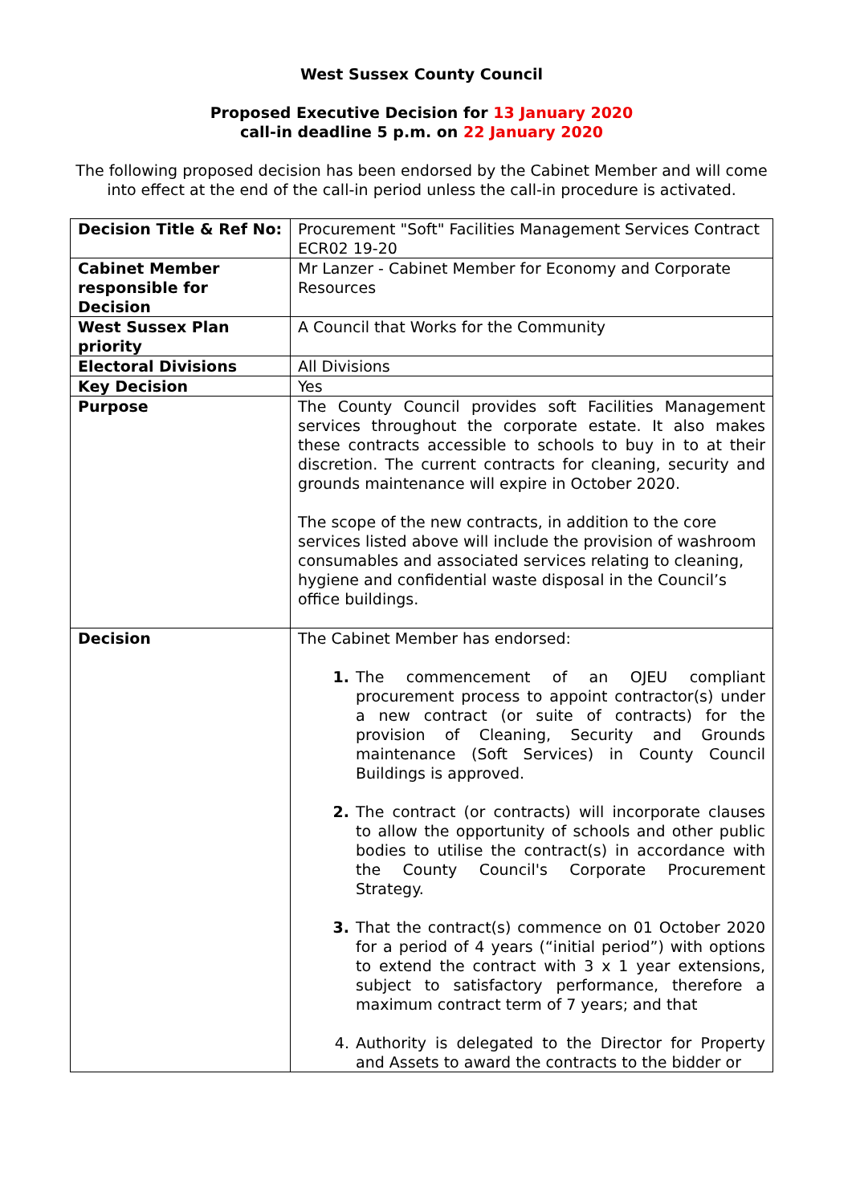West Sussex County Council
Proposed Executive Decision for 13 January 2020
call-in deadline 5 p.m. on 22 January 2020
The following proposed decision has been endorsed by the Cabinet Member and will come into effect at the end of the call-in period unless the call-in procedure is activated.
| Decision Title & Ref No: | Procurement "Soft" Facilities Management Services Contract ECR02 19-20 |
| Cabinet Member responsible for Decision | Mr Lanzer - Cabinet Member for Economy and Corporate Resources |
| West Sussex Plan priority | A Council that Works for the Community |
| Electoral Divisions | All Divisions |
| Key Decision | Yes |
| Purpose | The County Council provides soft Facilities Management services throughout the corporate estate. It also makes these contracts accessible to schools to buy in to at their discretion. The current contracts for cleaning, security and grounds maintenance will expire in October 2020. The scope of the new contracts, in addition to the core services listed above will include the provision of washroom consumables and associated services relating to cleaning, hygiene and confidential waste disposal in the Council’s office buildings. |
| Decision | The Cabinet Member has endorsed: 1. The commencement of an OJEU compliant procurement process to appoint contractor(s) under a new contract (or suite of contracts) for the provision of Cleaning, Security and Grounds maintenance (Soft Services) in County Council Buildings is approved. 2. The contract (or contracts) will incorporate clauses to allow the opportunity of schools and other public bodies to utilise the contract(s) in accordance with the County Council's Corporate Procurement Strategy. 3. That the contract(s) commence on 01 October 2020 for a period of 4 years (“initial period”) with options to extend the contract with 3 x 1 year extensions, subject to satisfactory performance, therefore a maximum contract term of 7 years; and that 4. Authority is delegated to the Director for Property and Assets to award the contracts to the bidder or |